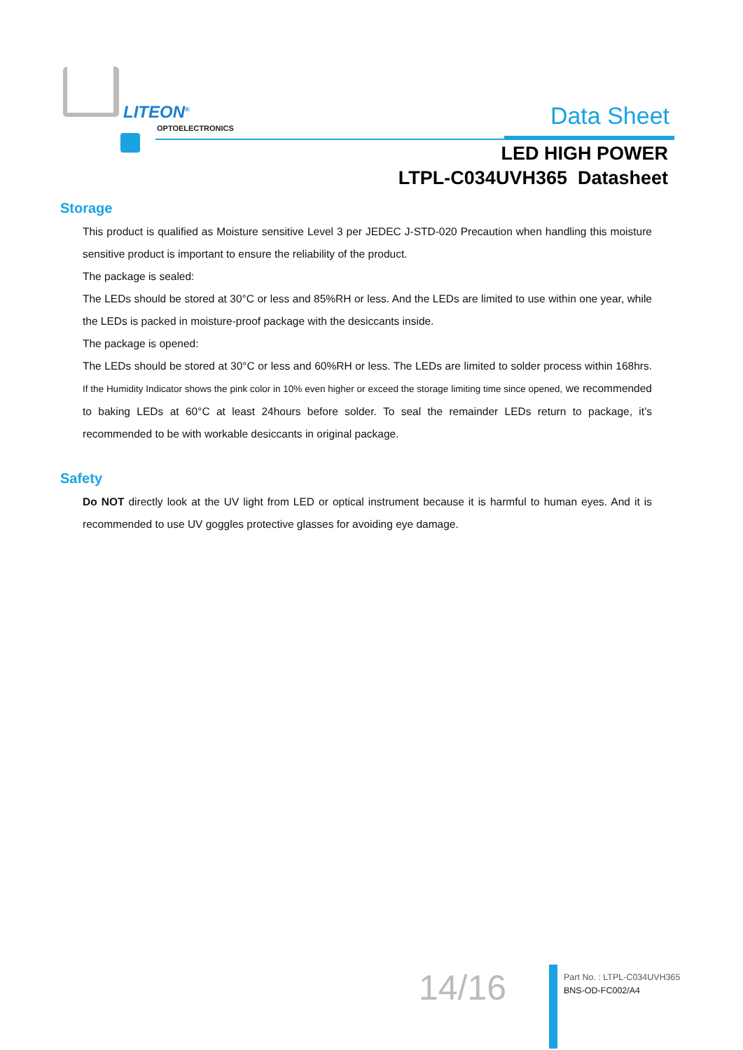LITEON<sup>®</sup>
OPTOELECTRONICS Data Sheet
LED HIGH POWER
LTPL-C034UVH365 Datasheet
Storage
This product is qualified as Moisture sensitive Level 3 per JEDEC J-STD-020 Precaution when handling this moisture sensitive product is important to ensure the reliability of the product.
The package is sealed:
The LEDs should be stored at 30°C or less and 85%RH or less. And the LEDs are limited to use within one year, while the LEDs is packed in moisture-proof package with the desiccants inside.
The package is opened:
The LEDs should be stored at 30°C or less and 60%RH or less. The LEDs are limited to solder process within 168hrs. If the Humidity Indicator shows the pink color in 10% even higher or exceed the storage limiting time since opened, we recommended to baking LEDs at 60°C at least 24hours before solder. To seal the remainder LEDs return to package, it’s recommended to be with workable desiccants in original package.
Safety
Do NOT directly look at the UV light from LED or optical instrument because it is harmful to human eyes. And it is recommended to use UV goggles protective glasses for avoiding eye damage.
14/16
Part No. : LTPL-C034UVH365
BNS-OD-FC002/A4